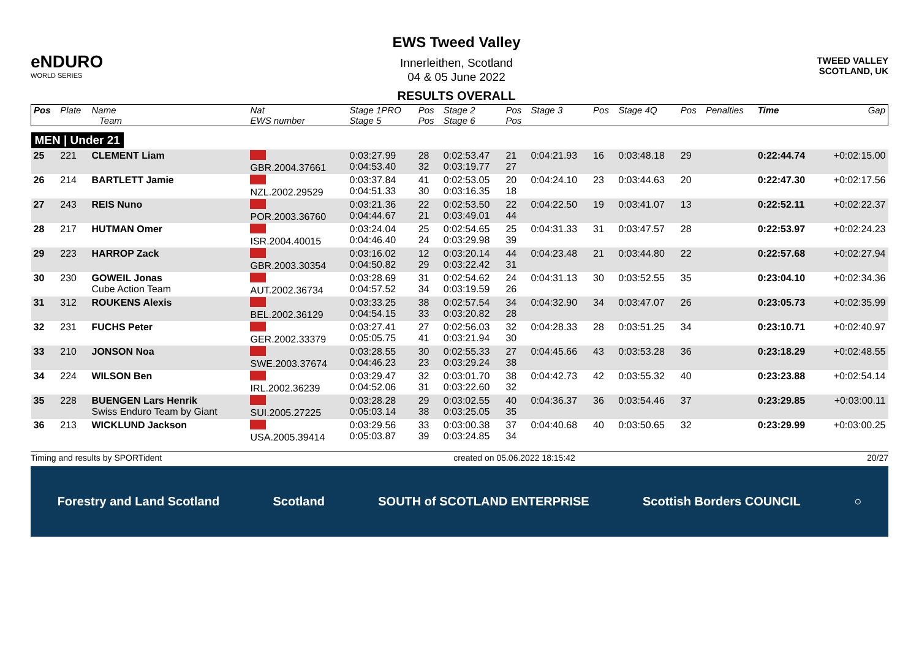eNDURO
WORLD SERIES
EWS Tweed Valley
Innerleithen, Scotland
04 & 05 June 2022
RESULTS OVERALL
TWEED VALLEY
SCOTLAND, UK
| Pos | Plate | Name Team | Nat EWS number | Stage 1PRO Stage 5 | Pos Pos | Stage 2 Stage 6 | Pos Pos | Stage 3 | Pos | Stage 4Q | Pos | Penalties | Time | Gap |
| --- | --- | --- | --- | --- | --- | --- | --- | --- | --- | --- | --- | --- | --- | --- |
| MEN / Under 21 | | | | | | | | | | | | | | |
| 25 | 221 | CLEMENT Liam | GBR.2004.37661 | 0:03:27.99 0:04:53.40 | 28 32 | 0:02:53.47 0:03:19.77 | 21 27 | 0:04:21.93 | 16 | 0:03:48.18 | 29 | | 0:22:44.74 | +0:02:15.00 |
| 26 | 214 | BARTLETT Jamie | NZL.2002.29529 | 0:03:37.84 0:04:51.33 | 41 30 | 0:02:53.05 0:03:16.35 | 20 18 | 0:04:24.10 | 23 | 0:03:44.63 | 20 | | 0:22:47.30 | +0:02:17.56 |
| 27 | 243 | REIS Nuno | POR.2003.36760 | 0:03:21.36 0:04:44.67 | 22 21 | 0:02:53.50 0:03:49.01 | 22 44 | 0:04:22.50 | 19 | 0:03:41.07 | 13 | | 0:22:52.11 | +0:02:22.37 |
| 28 | 217 | HUTMAN Omer | ISR.2004.40015 | 0:03:24.04 0:04:46.40 | 25 24 | 0:02:54.65 0:03:29.98 | 25 39 | 0:04:31.33 | 31 | 0:03:47.57 | 28 | | 0:22:53.97 | +0:02:24.23 |
| 29 | 223 | HARROP Zack | GBR.2003.30354 | 0:03:16.02 0:04:50.82 | 12 29 | 0:03:20.14 0:03:22.42 | 44 31 | 0:04:23.48 | 21 | 0:03:44.80 | 22 | | 0:22:57.68 | +0:02:27.94 |
| 30 | 230 | GOWEIL Jonas Cube Action Team | AUT.2002.36734 | 0:03:28.69 0:04:57.52 | 31 34 | 0:02:54.62 0:03:19.59 | 24 26 | 0:04:31.13 | 30 | 0:03:52.55 | 35 | | 0:23:04.10 | +0:02:34.36 |
| 31 | 312 | ROUKENS Alexis | BEL.2002.36129 | 0:03:33.25 0:04:54.15 | 38 33 | 0:02:57.54 0:03:20.82 | 34 28 | 0:04:32.90 | 34 | 0:03:47.07 | 26 | | 0:23:05.73 | +0:02:35.99 |
| 32 | 231 | FUCHS Peter | GER.2002.33379 | 0:03:27.41 0:05:05.75 | 27 41 | 0:02:56.03 0:03:21.94 | 32 30 | 0:04:28.33 | 28 | 0:03:51.25 | 34 | | 0:23:10.71 | +0:02:40.97 |
| 33 | 210 | JONSON Noa | SWE.2003.37674 | 0:03:28.55 0:04:46.23 | 30 23 | 0:02:55.33 0:03:29.24 | 27 38 | 0:04:45.66 | 43 | 0:03:53.28 | 36 | | 0:23:18.29 | +0:02:48.55 |
| 34 | 224 | WILSON Ben | IRL.2002.36239 | 0:03:29.47 0:04:52.06 | 32 31 | 0:03:01.70 0:03:22.60 | 38 32 | 0:04:42.73 | 42 | 0:03:55.32 | 40 | | 0:23:23.88 | +0:02:54.14 |
| 35 | 228 | BUENGEN Lars Henrik Swiss Enduro Team by Giant | SUI.2005.27225 | 0:03:28.28 0:05:03.14 | 29 38 | 0:03:02.55 0:03:25.05 | 40 35 | 0:04:36.37 | 36 | 0:03:54.46 | 37 | | 0:23:29.85 | +0:03:00.11 |
| 36 | 213 | WICKLUND Jackson | USA.2005.39414 | 0:03:29.56 0:05:03.87 | 33 39 | 0:03:00.38 0:03:24.85 | 37 34 | 0:04:40.68 | 40 | 0:03:50.65 | 32 | | 0:23:29.99 | +0:03:00.25 |
Timing and results by SPORTident created on 05.06.2022 18:15:42 20/27
Forestry and Land Scotland Scotland SOUTH of SCOTLAND ENTERPRISE Scottish Borders COUNCIL ○